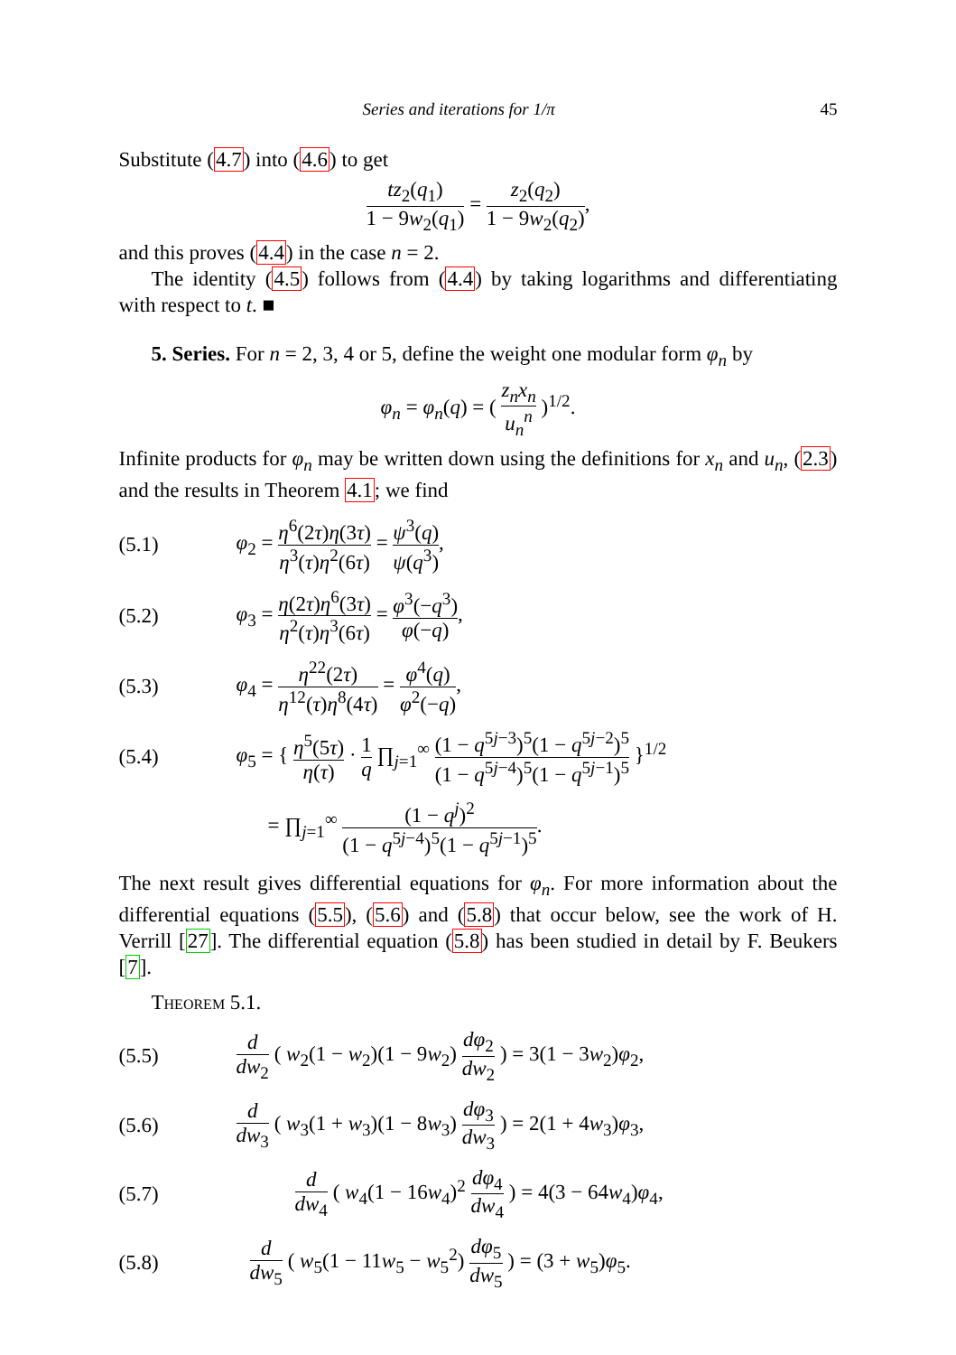Series and iterations for 1/π 45
Substitute (4.7) into (4.6) to get
tz<sub>2</sub>(q<sub>1</sub>) 1 − 9w<sub>2</sub>(q<sub>1</sub>) = z<sub>2</sub>(q<sub>2</sub>) 1 − 9w<sub>2</sub>(q<sub>2</sub>),
and this proves (4.4) in the case n = 2.
The identity (4.5) follows from (4.4) by taking logarithms and differentiating with respect to t. ■
5. Series. For n = 2, 3, 4 or 5, define the weight one modular form φ<sub>n</sub> by
φ<sub>n</sub> = φ<sub>n</sub>(q) = ( z<sub>n</sub>x<sub>n</sub> u<sub>n</sub><sup>n</sup> )<sup>1/2</sup>.
Infinite products for φ<sub>n</sub> may be written down using the definitions for x<sub>n</sub> and u<sub>n</sub>, (2.3) and the results in Theorem 4.1; we find
(5.1) φ<sub>2</sub> = η<sup>6</sup>(2τ)η(3τ) η<sup>3</sup>(τ)η<sup>2</sup>(6τ) = ψ<sup>3</sup>(q) ψ(q<sup>3</sup>),
(5.2) φ<sub>3</sub> = η(2τ)η<sup>6</sup>(3τ) η<sup>2</sup>(τ)η<sup>3</sup>(6τ) = φ<sup>3</sup>(−q<sup>3</sup>) φ(−q),
(5.3) φ<sub>4</sub> = η<sup>22</sup>(2τ) η<sup>12</sup>(τ)η<sup>8</sup>(4τ) = φ<sup>4</sup>(q) φ<sup>2</sup>(−q),
(5.4) φ<sub>5</sub> = { η<sup>5</sup>(5τ) η(τ) · 1 q ∏<sub>j=1</sub><sup>∞</sup> (1 − q<sup>5j−3</sup>)<sup>5</sup>(1 − q<sup>5j−2</sup>)<sup>5</sup> (1 − q<sup>5j−4</sup>)<sup>5</sup>(1 − q<sup>5j−1</sup>)<sup>5</sup> }<sup>1/2</sup>
= ∏<sub>j=1</sub><sup>∞</sup> (1 − q<sup>j</sup>)<sup>2</sup> (1 − q<sup>5j−4</sup>)<sup>5</sup>(1 − q<sup>5j−1</sup>)<sup>5</sup>.
The next result gives differential equations for φ<sub>n</sub>. For more information about the differential equations (5.5), (5.6) and (5.8) that occur below, see the work of H. Verrill [27]. The differential equation (5.8) has been studied in detail by F. Beukers [7].
Theorem 5.1.
(5.5) d dw<sub>2</sub> ( w<sub>2</sub>(1 − w<sub>2</sub>)(1 − 9w<sub>2</sub>) dφ<sub>2</sub> dw<sub>2</sub> ) = 3(1 − 3w<sub>2</sub>)φ<sub>2</sub>,
(5.6) d dw<sub>3</sub> ( w<sub>3</sub>(1 + w<sub>3</sub>)(1 − 8w<sub>3</sub>) dφ<sub>3</sub> dw<sub>3</sub> ) = 2(1 + 4w<sub>3</sub>)φ<sub>3</sub>,
(5.7) d dw<sub>4</sub> ( w<sub>4</sub>(1 − 16w<sub>4</sub>)<sup>2</sup> dφ<sub>4</sub> dw<sub>4</sub> ) = 4(3 − 64w<sub>4</sub>)φ<sub>4</sub>,
(5.8) d dw<sub>5</sub> ( w<sub>5</sub>(1 − 11w<sub>5</sub> − w<sub>5</sub><sup>2</sup>) dφ<sub>5</sub> dw<sub>5</sub> ) = (3 + w<sub>5</sub>)φ<sub>5</sub>.